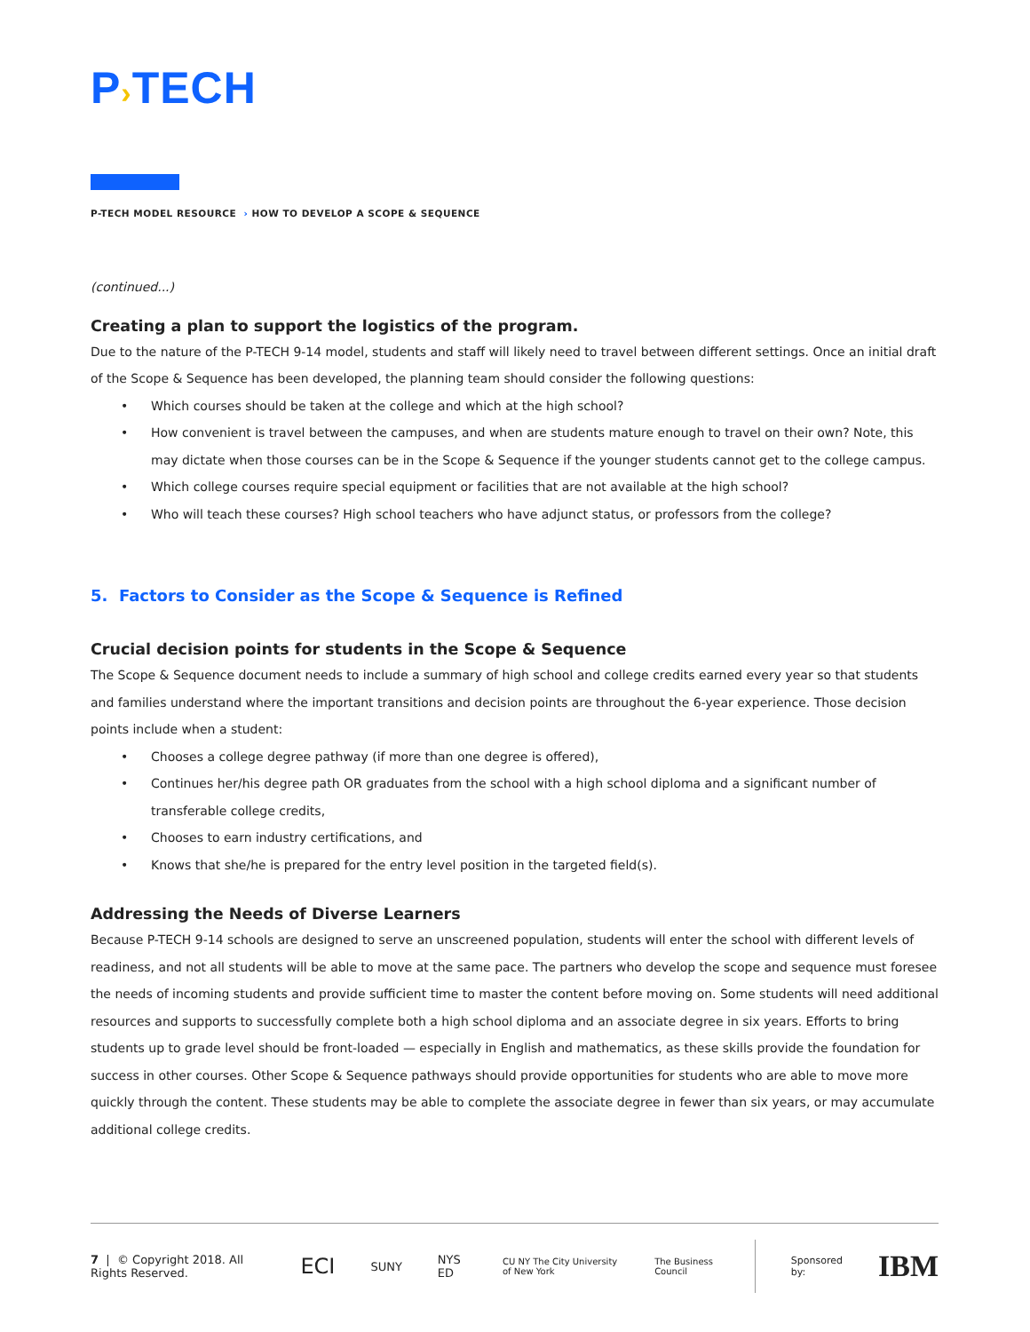P›TECH
P-TECH MODEL RESOURCE › HOW TO DEVELOP A SCOPE & SEQUENCE
(continued...)
Creating a plan to support the logistics of the program.
Due to the nature of the P-TECH 9-14 model, students and staff will likely need to travel between different settings. Once an initial draft of the Scope & Sequence has been developed, the planning team should consider the following questions:
• Which courses should be taken at the college and which at the high school?
• How convenient is travel between the campuses, and when are students mature enough to travel on their own? Note, this may dictate when those courses can be in the Scope & Sequence if the younger students cannot get to the college campus.
• Which college courses require special equipment or facilities that are not available at the high school?
• Who will teach these courses? High school teachers who have adjunct status, or professors from the college?
5. Factors to Consider as the Scope & Sequence is Refined
Crucial decision points for students in the Scope & Sequence
The Scope & Sequence document needs to include a summary of high school and college credits earned every year so that students and families understand where the important transitions and decision points are throughout the 6-year experience. Those decision points include when a student:
• Chooses a college degree pathway (if more than one degree is offered),
• Continues her/his degree path OR graduates from the school with a high school diploma and a significant number of transferable college credits,
• Chooses to earn industry certifications, and
• Knows that she/he is prepared for the entry level position in the targeted field(s).
Addressing the Needs of Diverse Learners
Because P-TECH 9-14 schools are designed to serve an unscreened population, students will enter the school with different levels of readiness, and not all students will be able to move at the same pace. The partners who develop the scope and sequence must foresee the needs of incoming students and provide sufficient time to master the content before moving on. Some students will need additional resources and supports to successfully complete both a high school diploma and an associate degree in six years. Efforts to bring students up to grade level should be front-loaded — especially in English and mathematics, as these skills provide the foundation for success in other courses. Other Scope & Sequence pathways should provide opportunities for students who are able to move more quickly through the content. These students may be able to complete the associate degree in fewer than six years, or may accumulate additional college credits.
7 | © Copyright 2018. All Rights Reserved.
ECI
SUNY NYS ED
CU NY The City University of New York
The Business Council Sponsored by:
IBM